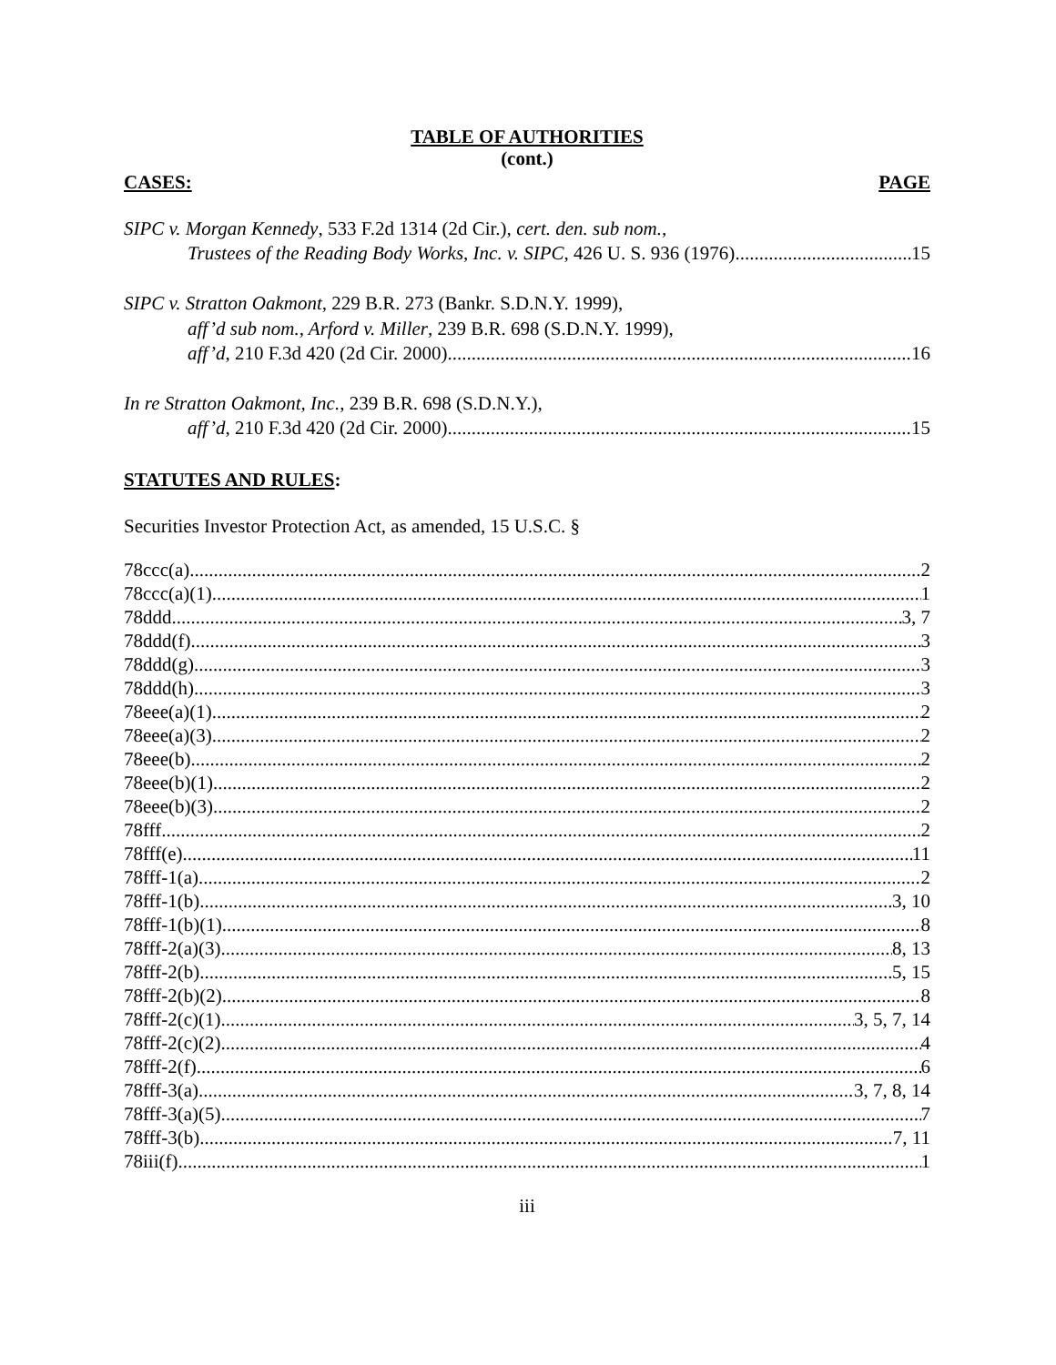TABLE OF AUTHORITIES
(cont.)
CASES: PAGE
SIPC v. Morgan Kennedy, 533 F.2d 1314 (2d Cir.), cert. den. sub nom.,
Trustees of the Reading Body Works, Inc. v. SIPC, 426 U. S. 936 (1976) 15
SIPC v. Stratton Oakmont, 229 B.R. 273 (Bankr. S.D.N.Y. 1999),
aff’d sub nom., Arford v. Miller, 239 B.R. 698 (S.D.N.Y. 1999),
aff’d, 210 F.3d 420 (2d Cir. 2000) 16
In re Stratton Oakmont, Inc., 239 B.R. 698 (S.D.N.Y.),
aff’d, 210 F.3d 420 (2d Cir. 2000) 15
STATUTES AND RULES:
Securities Investor Protection Act, as amended, 15 U.S.C. §
78ccc(a) 2
78ccc(a)(1) 1
78ddd 3, 7
78ddd(f) 3
78ddd(g) 3
78ddd(h) 3
78eee(a)(1) 2
78eee(a)(3) 2
78eee(b) 2
78eee(b)(1) 2
78eee(b)(3) 2
78fff 2
78fff(e) 11
78fff-1(a) 2
78fff-1(b) 3, 10
78fff-1(b)(1) 8
78fff-2(a)(3) 8, 13
78fff-2(b) 5, 15
78fff-2(b)(2) 8
78fff-2(c)(1) 3, 5, 7, 14
78fff-2(c)(2) 4
78fff-2(f) 6
78fff-3(a) 3, 7, 8, 14
78fff-3(a)(5) 7
78fff-3(b) 7, 11
78iii(f) 1
iii